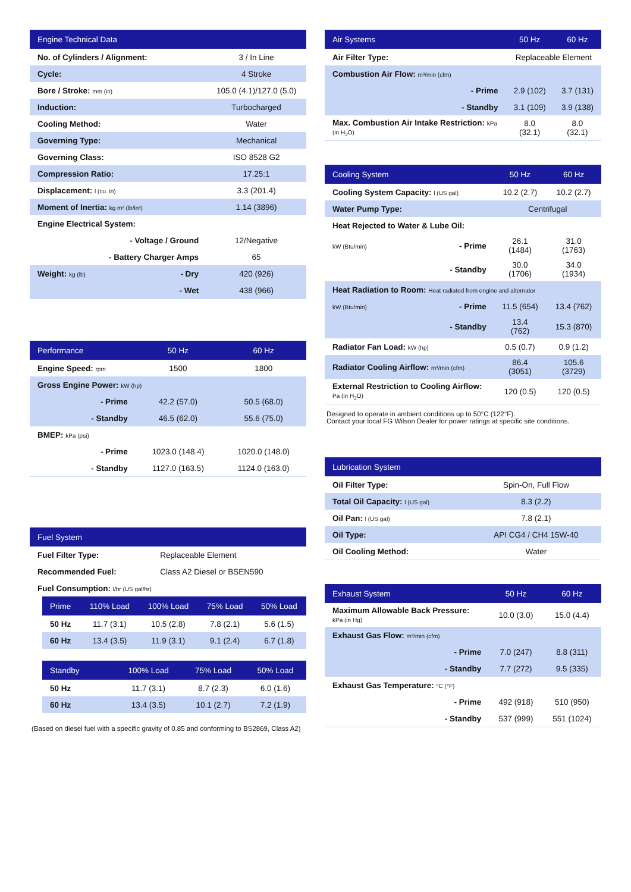| Engine Technical Data | | |
| --- | --- | --- |
| No. of Cylinders / Alignment: | | 3 / In Line |
| Cycle: | | 4 Stroke |
| Bore / Stroke: mm (in) | | 105.0 (4.1)/127.0 (5.0) |
| Induction: | | Turbocharged |
| Cooling Method: | | Water |
| Governing Type: | | Mechanical |
| Governing Class: | | ISO 8528 G2 |
| Compression Ratio: | | 17.25:1 |
| Displacement: l (cu. in) | | 3.3 (201.4) |
| Moment of Inertia: kg m² (lb/in²) | | 1.14 (3896) |
| Engine Electrical System: | | |
| | - Voltage / Ground | 12/Negative |
| | - Battery Charger Amps | 65 |
| Weight: kg (lb) | - Dry | 420 (926) |
| | - Wet | 438 (966) |
| Performance | 50 Hz | 60 Hz |
| --- | --- | --- |
| Engine Speed: rpm | 1500 | 1800 |
| Gross Engine Power: kW (hp) | | |
| - Prime | 42.2 (57.0) | 50.5 (68.0) |
| - Standby | 46.5 (62.0) | 55.6 (75.0) |
| BMEP: kPa (psi) | | |
| - Prime | 1023.0 (148.4) | 1020.0 (148.0) |
| - Standby | 1127.0 (163.5) | 1124.0 (163.0) |
| Fuel System | |
| --- | --- |
| Fuel Filter Type: | Replaceable Element |
| Recommended Fuel: | Class A2 Diesel or BSEN590 |
| Fuel Consumption: l/hr (US gal/hr) | |
| Prime | 110% Load | 100% Load | 75% Load | 50% Load |
| --- | --- | --- | --- | --- |
| 50 Hz | 11.7 (3.1) | 10.5 (2.8) | 7.8 (2.1) | 5.6 (1.5) |
| 60 Hz | 13.4 (3.5) | 11.9 (3.1) | 9.1 (2.4) | 6.7 (1.8) |
| Standby | | 100% Load | 75% Load | 50% Load |
| --- | --- | --- | --- | --- |
| 50 Hz | | 11.7 (3.1) | 8.7 (2.3) | 6.0 (1.6) |
| 60 Hz | | 13.4 (3.5) | 10.1 (2.7) | 7.2 (1.9) |
(Based on diesel fuel with a specific gravity of 0.85 and conforming to BS2869, Class A2)
| Air Systems | | 50 Hz | 60 Hz |
| --- | --- | --- | --- |
| Air Filter Type: | | Replaceable Element | |
| Combustion Air Flow: m³/min (cfm) | | | |
| | - Prime | 2.9 (102) | 3.7 (131) |
| | - Standby | 3.1 (109) | 3.9 (138) |
| Max. Combustion Air Intake Restriction: kPa (in H<sub>2</sub>O) | | 8.0 (32.1) | 8.0 (32.1) |
| Cooling System | | 50 Hz | 60 Hz |
| --- | --- | --- | --- |
| Cooling System Capacity: l (US gal) | | 10.2 (2.7) | 10.2 (2.7) |
| Water Pump Type: | | Centrifugal | |
| Heat Rejected to Water & Lube Oil: | | | |
| kW (Btu/min) | - Prime | 26.1 (1484) | 31.0 (1763) |
| | - Standby | 30.0 (1706) | 34.0 (1934) |
| Heat Radiation to Room: Heat radiated from engine and alternator | | | |
| kW (Btu/min) | - Prime | 11.5 (654) | 13.4 (762) |
| | - Standby | 13.4 (762) | 15.3 (870) |
| Radiator Fan Load: kW (hp) | | 0.5 (0.7) | 0.9 (1.2) |
| Radiator Cooling Airflow: m³/min (cfm) | | 86.4 (3051) | 105.6 (3729) |
| External Restriction to Cooling Airflow: Pa (in H<sub>2</sub>O) | | 120 (0.5) | 120 (0.5) |
Designed to operate in ambient conditions up to 50°C (122°F).
Contact your local FG Wilson Dealer for power ratings at specific site conditions.
| Lubrication System | |
| --- | --- |
| Oil Filter Type: | Spin-On, Full Flow |
| Total Oil Capacity: l (US gal) | 8.3 (2.2) |
| Oil Pan: l (US gal) | 7.8 (2.1) |
| Oil Type: | API CG4 / CH4 15W-40 |
| Oil Cooling Method: | Water |
| Exhaust System | | 50 Hz | 60 Hz |
| --- | --- | --- | --- |
| Maximum Allowable Back Pressure: kPa (in Hg) | | 10.0 (3.0) | 15.0 (4.4) |
| Exhaust Gas Flow: m³/min (cfm) | | | |
| | - Prime | 7.0 (247) | 8.8 (311) |
| | - Standby | 7.7 (272) | 9.5 (335) |
| Exhaust Gas Temperature: °C (°F) | | | |
| | - Prime | 492 (918) | 510 (950) |
| | - Standby | 537 (999) | 551 (1024) |